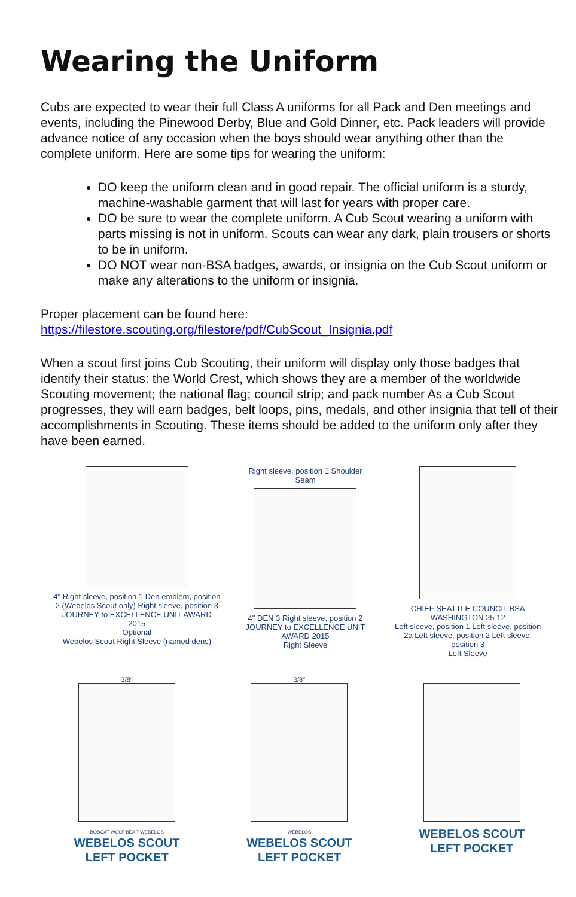Wearing the Uniform
Cubs are expected to wear their full Class A uniforms for all Pack and Den meetings and events, including the Pinewood Derby, Blue and Gold Dinner, etc. Pack leaders will provide advance notice of any occasion when the boys should wear anything other than the complete uniform. Here are some tips for wearing the uniform:
DO keep the uniform clean and in good repair. The official uniform is a sturdy, machine-washable garment that will last for years with proper care.
DO be sure to wear the complete uniform. A Cub Scout wearing a uniform with parts missing is not in uniform. Scouts can wear any dark, plain trousers or shorts to be in uniform.
DO NOT wear non-BSA badges, awards, or insignia on the Cub Scout uniform or make any alterations to the uniform or insignia.
Proper placement can be found here:
https://filestore.scouting.org/filestore/pdf/CubScout_Insignia.pdf
When a scout first joins Cub Scouting, their uniform will display only those badges that identify their status: the World Crest, which shows they are a member of the worldwide Scouting movement; the national flag; council strip; and pack number As a Cub Scout progresses, they will earn badges, belt loops, pins, medals, and other insignia that tell of their accomplishments in Scouting. These items should be added to the uniform only after they have been earned.
4" Right sleeve, position 1 Den emblem, position 2 (Webelos Scout only) Right sleeve, position 3
JOURNEY to EXCELLENCE UNIT AWARD 2015
Optional
Webelos Scout Right Sleeve (named dens)
Right sleeve, position 1 Shoulder Seam
4" DEN 3 Right sleeve, position 2
JOURNEY to EXCELLENCE UNIT AWARD 2015
Right Sleeve
CHIEF SEATTLE COUNCIL BSA WASHINGTON 25 12
Left sleeve, position 1 Left sleeve, position 2a Left sleeve, position 2 Left sleeve, position 3
Left Sleeve
3/8"
BOBCAT WOLF BEAR WEBELOS
WEBELOS SCOUT
LEFT POCKET
3/8"
WEBELOS
WEBELOS SCOUT
LEFT POCKET
WEBELOS SCOUT
LEFT POCKET